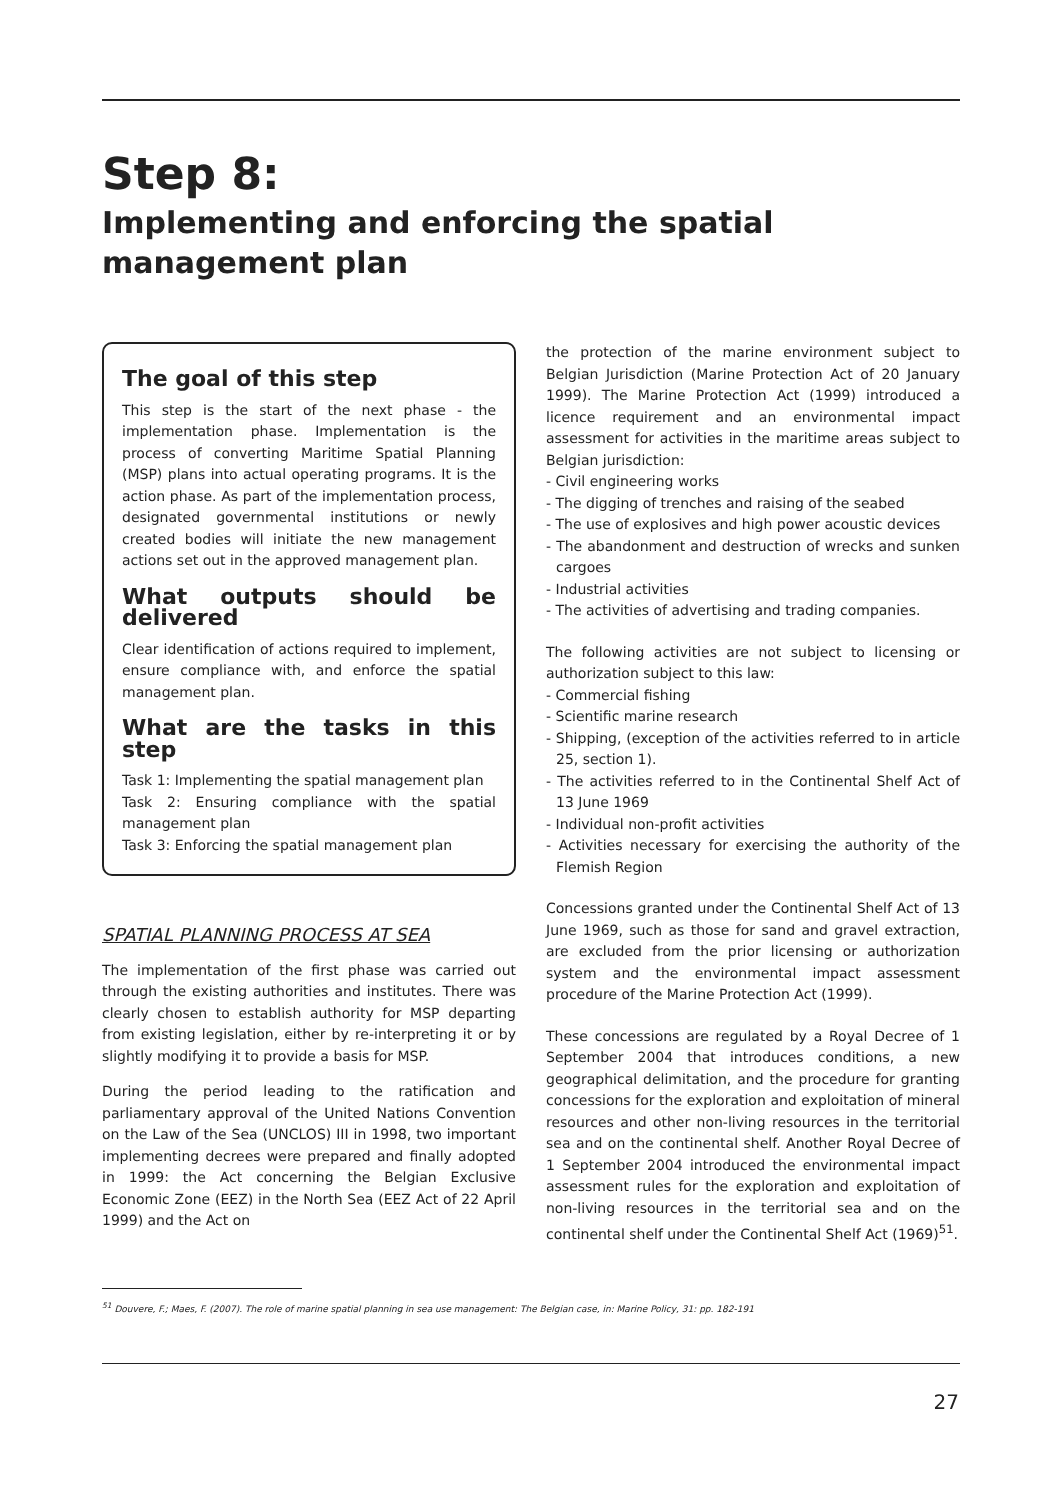Step 8:
Implementing and enforcing the spatial management plan
The goal of this step
This step is the start of the next phase - the implementation phase. Implementation is the process of converting Maritime Spatial Planning (MSP) plans into actual operating programs. It is the action phase. As part of the implementation process, designated governmental institutions or newly created bodies will initiate the new management actions set out in the approved management plan.
What outputs should be delivered
Clear identification of actions required to implement, ensure compliance with, and enforce the spatial management plan.
What are the tasks in this step
Task 1: Implementing the spatial management plan
Task 2: Ensuring compliance with the spatial management plan
Task 3: Enforcing the spatial management plan
SPATIAL PLANNING PROCESS AT SEA
The implementation of the first phase was carried out through the existing authorities and institutes. There was clearly chosen to establish authority for MSP departing from existing legislation, either by re-interpreting it or by slightly modifying it to provide a basis for MSP.
During the period leading to the ratification and parliamentary approval of the United Nations Convention on the Law of the Sea (UNCLOS) III in 1998, two important implementing decrees were prepared and finally adopted in 1999: the Act concerning the Belgian Exclusive Economic Zone (EEZ) in the North Sea (EEZ Act of 22 April 1999) and the Act on
the protection of the marine environment subject to Belgian Jurisdiction (Marine Protection Act of 20 January 1999). The Marine Protection Act (1999) introduced a licence requirement and an environmental impact assessment for activities in the maritime areas subject to Belgian jurisdiction:
- Civil engineering works
- The digging of trenches and raising of the seabed
- The use of explosives and high power acoustic devices
- The abandonment and destruction of wrecks and sunken cargoes
- Industrial activities
- The activities of advertising and trading companies.
The following activities are not subject to licensing or authorization subject to this law:
- Commercial fishing
- Scientific marine research
- Shipping, (exception of the activities referred to in article 25, section 1).
- The activities referred to in the Continental Shelf Act of 13 June 1969
- Individual non-profit activities
- Activities necessary for exercising the authority of the Flemish Region
Concessions granted under the Continental Shelf Act of 13 June 1969, such as those for sand and gravel extraction, are excluded from the prior licensing or authorization system and the environmental impact assessment procedure of the Marine Protection Act (1999).
These concessions are regulated by a Royal Decree of 1 September 2004 that introduces conditions, a new geographical delimitation, and the procedure for granting concessions for the exploration and exploitation of mineral resources and other non-living resources in the territorial sea and on the continental shelf. Another Royal Decree of 1 September 2004 introduced the environmental impact assessment rules for the exploration and exploitation of non-living resources in the territorial sea and on the continental shelf under the Continental Shelf Act (1969)<sup>51</sup>.
<sup>51</sup> Douvere, F.; Maes, F. (2007). The role of marine spatial planning in sea use management: The Belgian case, in: Marine Policy, 31: pp. 182-191
27